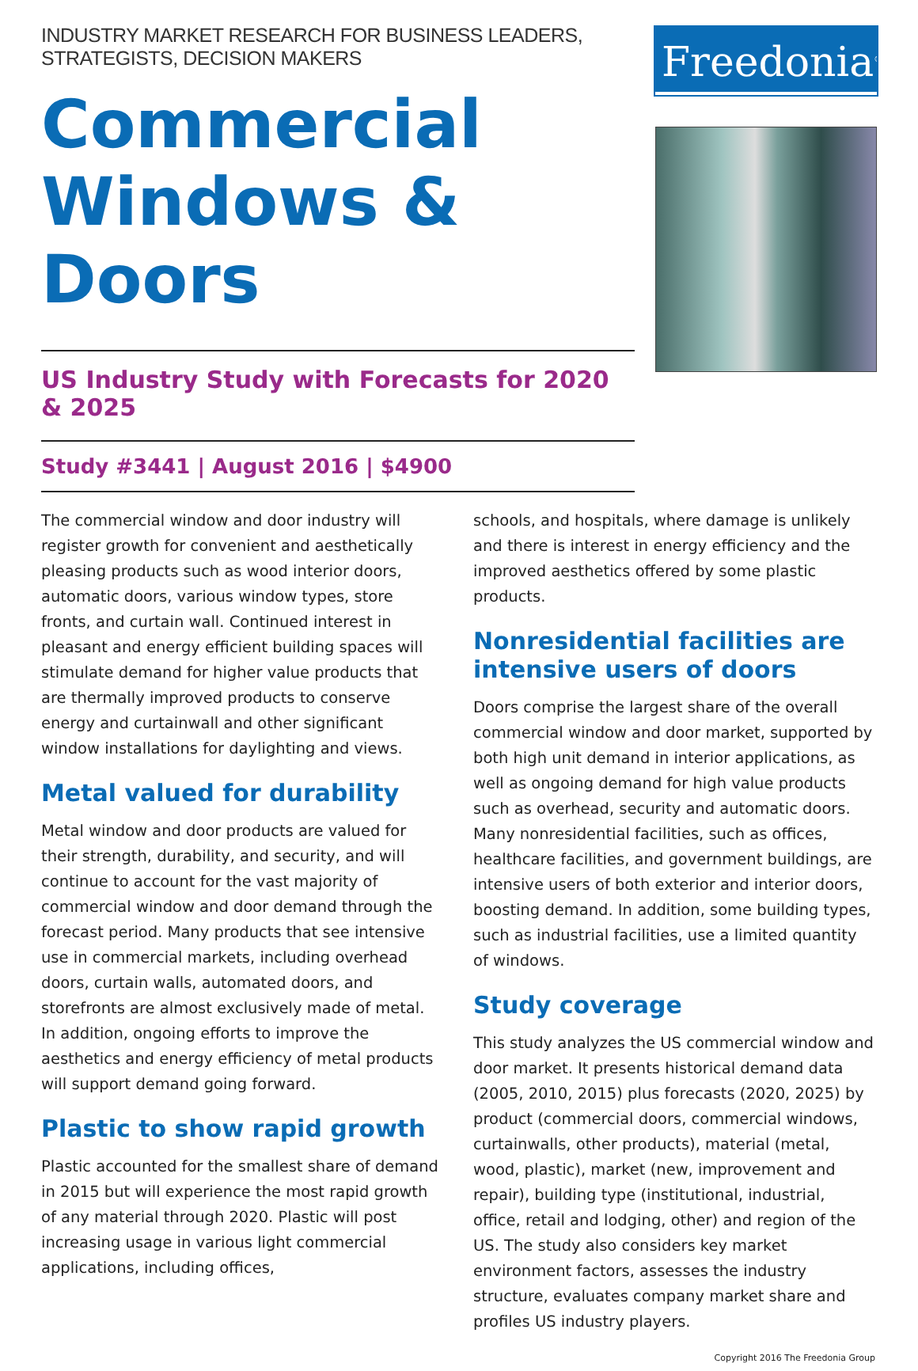INDUSTRY MARKET RESEARCH FOR BUSINESS LEADERS, STRATEGISTS, DECISION MAKERS
Commercial Windows & Doors
US Industry Study with Forecasts for 2020 & 2025
Study #3441 | August 2016 | $4900
Freedonia<sup>®</sup>
The commercial window and door industry will register growth for convenient and aesthetically pleasing products such as wood interior doors, automatic doors, various window types, store fronts, and curtain wall. Continued interest in pleasant and energy efficient building spaces will stimulate demand for higher value products that are thermally improved products to conserve energy and curtainwall and other significant window installations for daylighting and views.
Metal valued for durability
Metal window and door products are valued for their strength, durability, and security, and will continue to account for the vast majority of commercial window and door demand through the forecast period. Many products that see intensive use in commercial markets, including overhead doors, curtain walls, automated doors, and storefronts are almost exclusively made of metal. In addition, ongoing efforts to improve the aesthetics and energy efficiency of metal products will support demand going forward.
Plastic to show rapid growth
Plastic accounted for the smallest share of demand in 2015 but will experience the most rapid growth of any material through 2020. Plastic will post increasing usage in various light commercial applications, including offices,
schools, and hospitals, where damage is unlikely and there is interest in energy efficiency and the improved aesthetics offered by some plastic products.
Nonresidential facilities are intensive users of doors
Doors comprise the largest share of the overall commercial window and door market, supported by both high unit demand in interior applications, as well as ongoing demand for high value products such as overhead, security and automatic doors. Many nonresidential facilities, such as offices, healthcare facilities, and government buildings, are intensive users of both exterior and interior doors, boosting demand. In addition, some building types, such as industrial facilities, use a limited quantity of windows.
Study coverage
This study analyzes the US commercial window and door market. It presents historical demand data (2005, 2010, 2015) plus forecasts (2020, 2025) by product (commercial doors, commercial windows, curtainwalls, other products), material (metal, wood, plastic), market (new, improvement and repair), building type (institutional, industrial, office, retail and lodging, other) and region of the US. The study also considers key market environment factors, assesses the industry structure, evaluates company market share and profiles US industry players.
Copyright 2016 The Freedonia Group